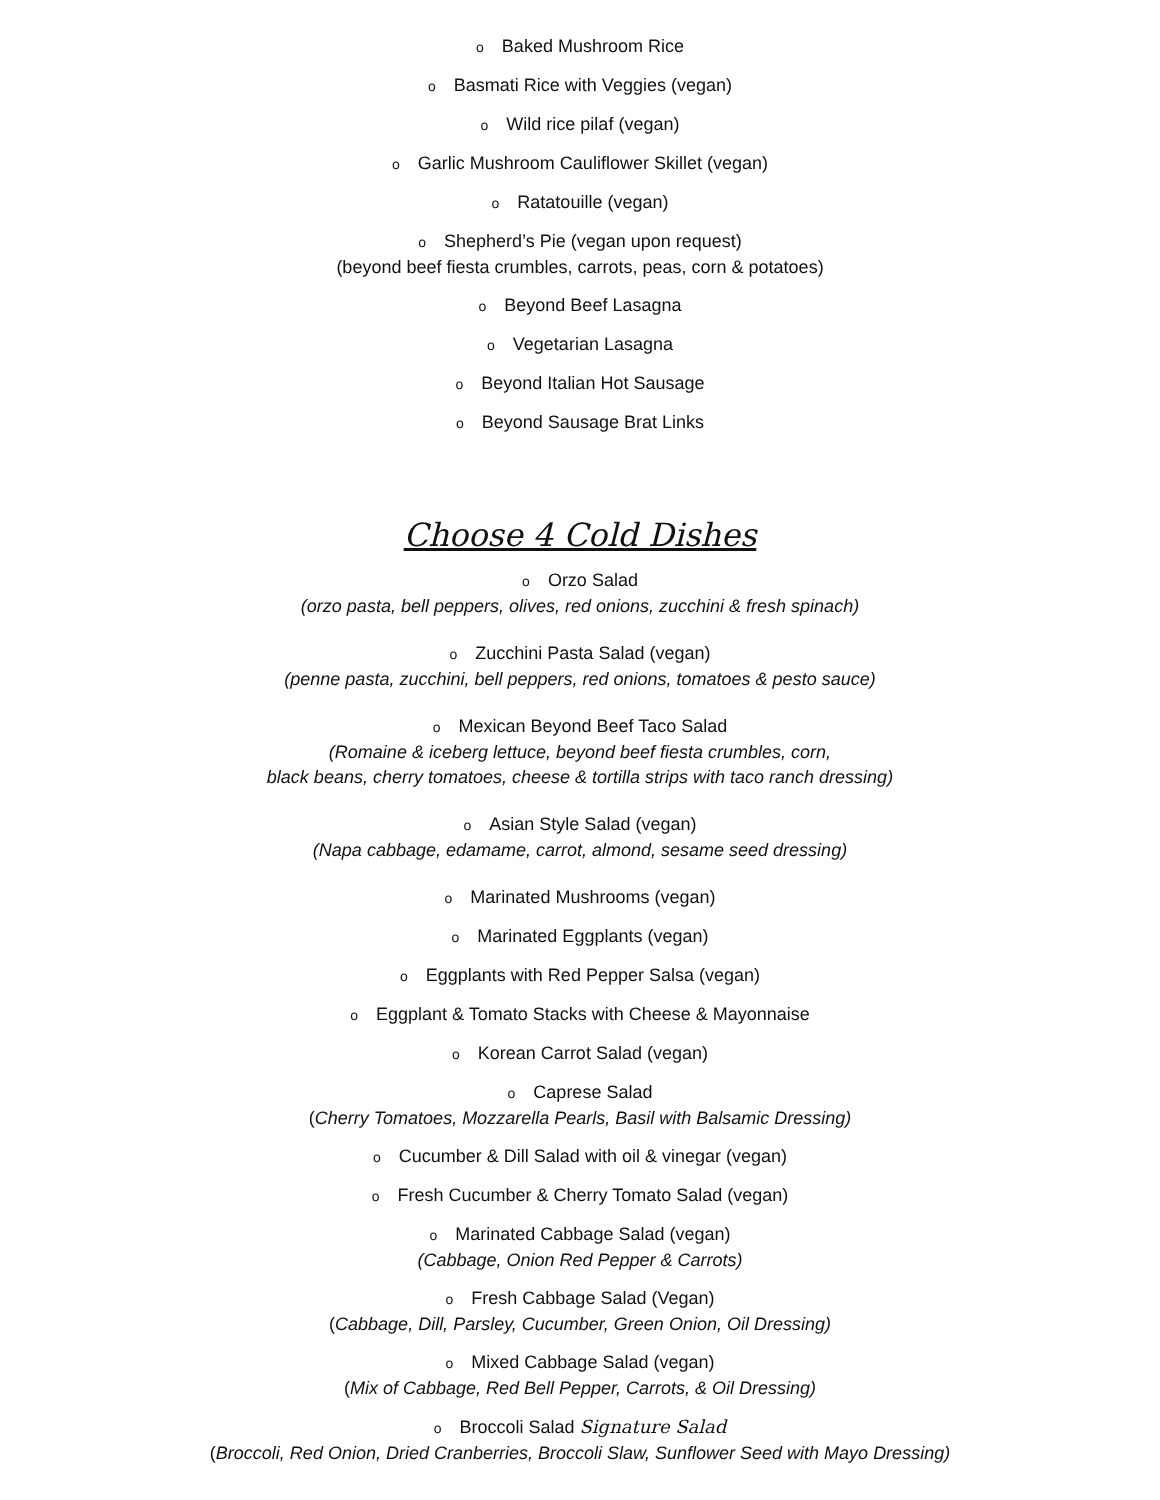o Baked Mushroom Rice
o Basmati Rice with Veggies (vegan)
o Wild rice pilaf (vegan)
o Garlic Mushroom Cauliflower Skillet (vegan)
o Ratatouille (vegan)
o Shepherd’s Pie (vegan upon request)
(beyond beef fiesta crumbles, carrots, peas, corn & potatoes)
o Beyond Beef Lasagna
o Vegetarian Lasagna
o Beyond Italian Hot Sausage
o Beyond Sausage Brat Links
Choose 4 Cold Dishes
o Orzo Salad
(orzo pasta, bell peppers, olives, red onions, zucchini & fresh spinach)
o Zucchini Pasta Salad (vegan)
(penne pasta, zucchini, bell peppers, red onions, tomatoes & pesto sauce)
o Mexican Beyond Beef Taco Salad
(Romaine & iceberg lettuce, beyond beef fiesta crumbles, corn,
black beans, cherry tomatoes, cheese & tortilla strips with taco ranch dressing)
o Asian Style Salad (vegan)
(Napa cabbage, edamame, carrot, almond, sesame seed dressing)
o Marinated Mushrooms (vegan)
o Marinated Eggplants (vegan)
o Eggplants with Red Pepper Salsa (vegan)
o Eggplant & Tomato Stacks with Cheese & Mayonnaise
o Korean Carrot Salad (vegan)
o Caprese Salad
(Cherry Tomatoes, Mozzarella Pearls, Basil with Balsamic Dressing)
o Cucumber & Dill Salad with oil & vinegar (vegan)
o Fresh Cucumber & Cherry Tomato Salad (vegan)
o Marinated Cabbage Salad (vegan)
(Cabbage, Onion Red Pepper & Carrots)
o Fresh Cabbage Salad (Vegan)
(Cabbage, Dill, Parsley, Cucumber, Green Onion, Oil Dressing)
o Mixed Cabbage Salad (vegan)
(Mix of Cabbage, Red Bell Pepper, Carrots, & Oil Dressing)
o Broccoli Salad Signature Salad
(Broccoli, Red Onion, Dried Cranberries, Broccoli Slaw, Sunflower Seed with Mayo Dressing)